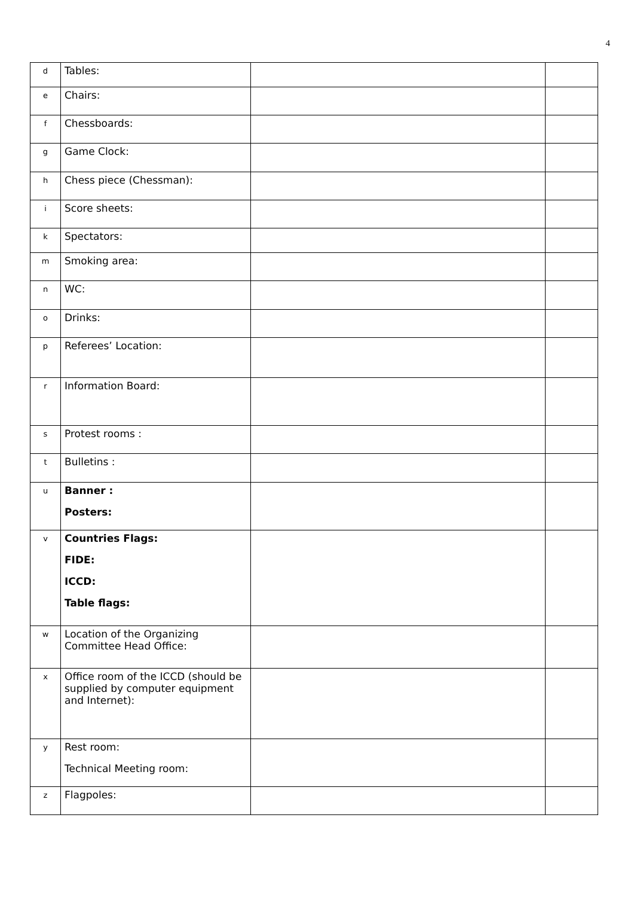4
| d | Tables: | | |
| e | Chairs: | | |
| f | Chessboards: | | |
| g | Game Clock: | | |
| h | Chess piece (Chessman): | | |
| i | Score sheets: | | |
| k | Spectators: | | |
| m | Smoking area: | | |
| n | WC: | | |
| o | Drinks: | | |
| p | Referees’ Location: | | |
| r | Information Board: | | |
| s | Protest rooms : | | |
| t | Bulletins : | | |
| u | Banner : Posters: | | |
| v | Countries Flags: FIDE: ICCD: Table flags: | | |
| w | Location of the Organizing Committee Head Office: | | |
| x | Office room of the ICCD (should be supplied by computer equipment and Internet): | | |
| y | Rest room: Technical Meeting room: | | |
| z | Flagpoles: | | |